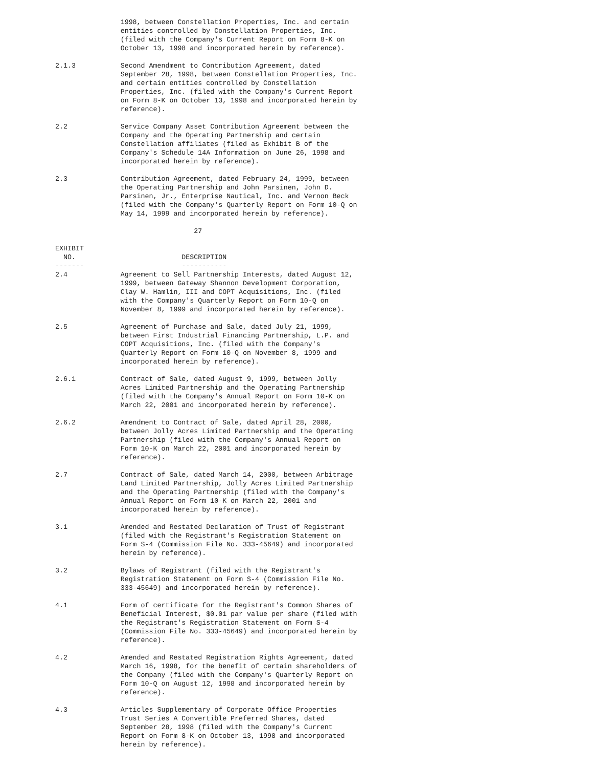1998, between Constellation Properties, Inc. and certain
                entities controlled by Constellation Properties, Inc.
                (filed with the Company's Current Report on Form 8-K on
                October 13, 1998 and incorporated herein by reference).

2.1.3           Second Amendment to Contribution Agreement, dated
                September 28, 1998, between Constellation Properties, Inc.
                and certain entities controlled by Constellation
                Properties, Inc. (filed with the Company's Current Report
                on Form 8-K on October 13, 1998 and incorporated herein by
                reference).

2.2             Service Company Asset Contribution Agreement between the
                Company and the Operating Partnership and certain
                Constellation affiliates (filed as Exhibit B of the
                Company's Schedule 14A Information on June 26, 1998 and
                incorporated herein by reference).

2.3             Contribution Agreement, dated February 24, 1999, between
                the Operating Partnership and John Parsinen, John D.
                Parsinen, Jr., Enterprise Nautical, Inc. and Vernon Beck
                (filed with the Company's Quarterly Report on Form 10-Q on
                May 14, 1999 and incorporated herein by reference).

                                  27

EXHIBIT
  NO.                          DESCRIPTION
-------                        -----------
2.4             Agreement to Sell Partnership Interests, dated August 12,
                1999, between Gateway Shannon Development Corporation,
                Clay W. Hamlin, III and COPT Acquisitions, Inc. (filed
                with the Company's Quarterly Report on Form 10-Q on
                November 8, 1999 and incorporated herein by reference).

2.5             Agreement of Purchase and Sale, dated July 21, 1999,
                between First Industrial Financing Partnership, L.P. and
                COPT Acquisitions, Inc. (filed with the Company's
                Quarterly Report on Form 10-Q on November 8, 1999 and
                incorporated herein by reference).

2.6.1           Contract of Sale, dated August 9, 1999, between Jolly
                Acres Limited Partnership and the Operating Partnership
                (filed with the Company's Annual Report on Form 10-K on
                March 22, 2001 and incorporated herein by reference).

2.6.2           Amendment to Contract of Sale, dated April 28, 2000,
                between Jolly Acres Limited Partnership and the Operating
                Partnership (filed with the Company's Annual Report on
                Form 10-K on March 22, 2001 and incorporated herein by
                reference).

2.7             Contract of Sale, dated March 14, 2000, between Arbitrage
                Land Limited Partnership, Jolly Acres Limited Partnership
                and the Operating Partnership (filed with the Company's
                Annual Report on Form 10-K on March 22, 2001 and
                incorporated herein by reference).

3.1             Amended and Restated Declaration of Trust of Registrant
                (filed with the Registrant's Registration Statement on
                Form S-4 (Commission File No. 333-45649) and incorporated
                herein by reference).

3.2             Bylaws of Registrant (filed with the Registrant's
                Registration Statement on Form S-4 (Commission File No.
                333-45649) and incorporated herein by reference).

4.1             Form of certificate for the Registrant's Common Shares of
                Beneficial Interest, $0.01 par value per share (filed with
                the Registrant's Registration Statement on Form S-4
                (Commission File No. 333-45649) and incorporated herein by
                reference).

4.2             Amended and Restated Registration Rights Agreement, dated
                March 16, 1998, for the benefit of certain shareholders of
                the Company (filed with the Company's Quarterly Report on
                Form 10-Q on August 12, 1998 and incorporated herein by
                reference).

4.3             Articles Supplementary of Corporate Office Properties
                Trust Series A Convertible Preferred Shares, dated
                September 28, 1998 (filed with the Company's Current
                Report on Form 8-K on October 13, 1998 and incorporated
                herein by reference).